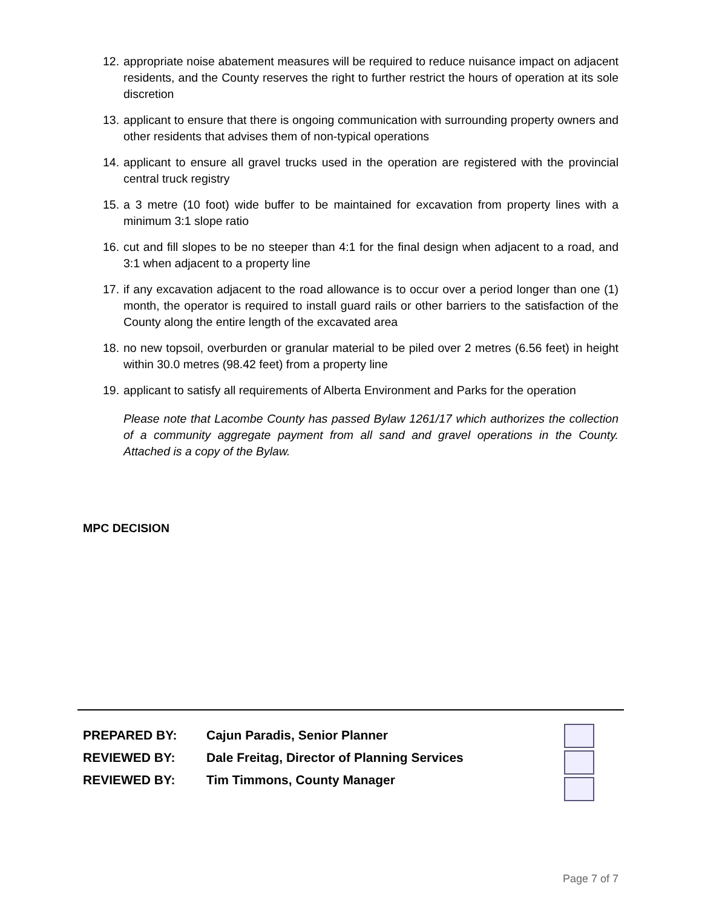12. appropriate noise abatement measures will be required to reduce nuisance impact on adjacent residents, and the County reserves the right to further restrict the hours of operation at its sole discretion
13. applicant to ensure that there is ongoing communication with surrounding property owners and other residents that advises them of non-typical operations
14. applicant to ensure all gravel trucks used in the operation are registered with the provincial central truck registry
15. a 3 metre (10 foot) wide buffer to be maintained for excavation from property lines with a minimum 3:1 slope ratio
16. cut and fill slopes to be no steeper than 4:1 for the final design when adjacent to a road, and 3:1 when adjacent to a property line
17. if any excavation adjacent to the road allowance is to occur over a period longer than one (1) month, the operator is required to install guard rails or other barriers to the satisfaction of the County along the entire length of the excavated area
18. no new topsoil, overburden or granular material to be piled over 2 metres (6.56 feet) in height within 30.0 metres (98.42 feet) from a property line
19. applicant to satisfy all requirements of Alberta Environment and Parks for the operation
Please note that Lacombe County has passed Bylaw 1261/17 which authorizes the collection of a community aggregate payment from all sand and gravel operations in the County. Attached is a copy of the Bylaw.
MPC DECISION
PREPARED BY: Cajun Paradis, Senior Planner
REVIEWED BY: Dale Freitag, Director of Planning Services
REVIEWED BY: Tim Timmons, County Manager
Page 7 of 7